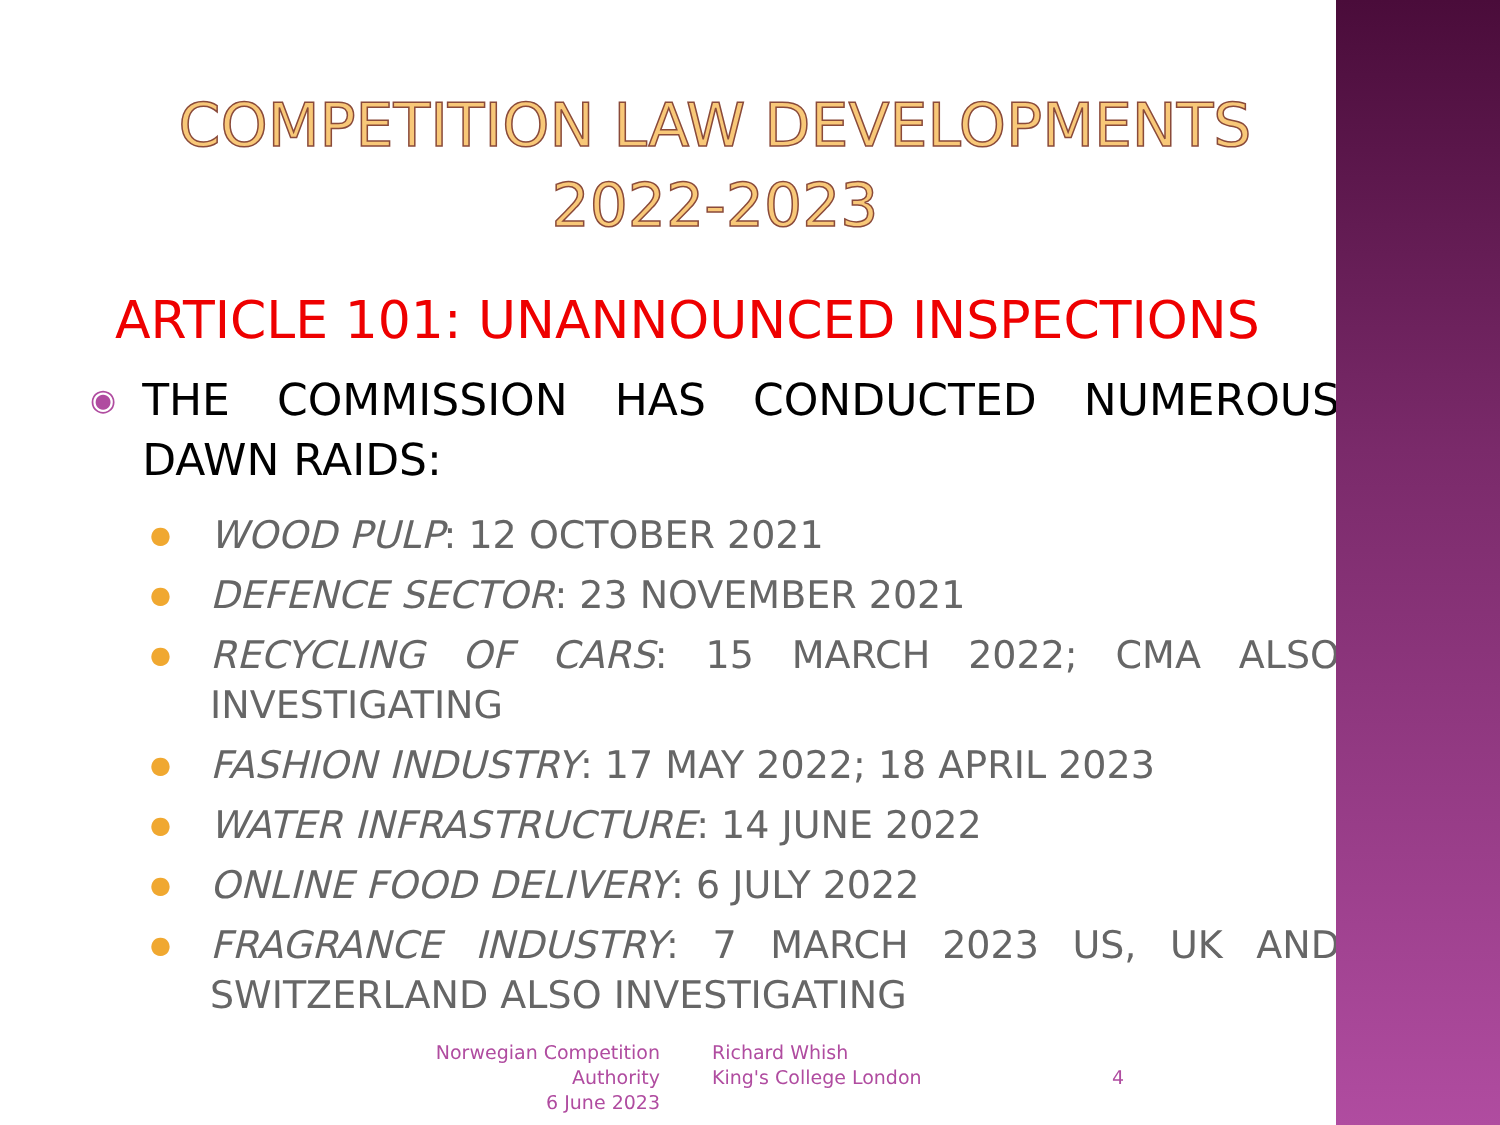COMPETITION LAW DEVELOPMENTS
2022-2023
ARTICLE 101: UNANNOUNCED INSPECTIONS
◉ THE COMMISSION HAS CONDUCTED NUMEROUS DAWN RAIDS:
● WOOD PULP: 12 OCTOBER 2021
● DEFENCE SECTOR: 23 NOVEMBER 2021
● RECYCLING OF CARS: 15 MARCH 2022; CMA ALSO INVESTIGATING
● FASHION INDUSTRY: 17 MAY 2022; 18 APRIL 2023
● WATER INFRASTRUCTURE: 14 JUNE 2022
● ONLINE FOOD DELIVERY: 6 JULY 2022
● FRAGRANCE INDUSTRY: 7 MARCH 2023 US, UK AND SWITZERLAND ALSO INVESTIGATING
Norwegian Competition Authority
6 June 2023
Richard Whish
King's College London
4